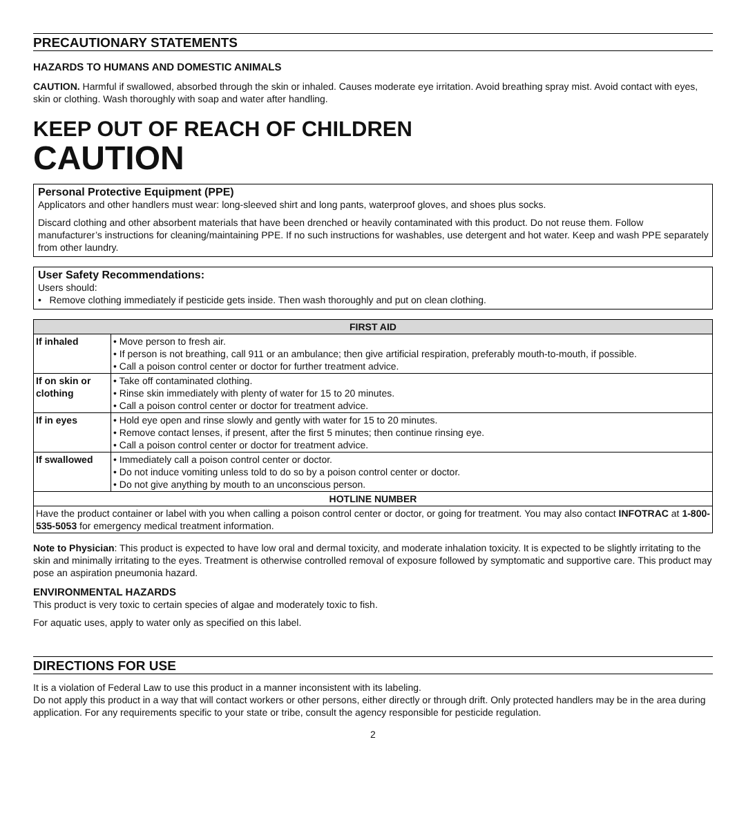PRECAUTIONARY STATEMENTS
HAZARDS TO HUMANS AND DOMESTIC ANIMALS
CAUTION. Harmful if swallowed, absorbed through the skin or inhaled. Causes moderate eye irritation. Avoid breathing spray mist. Avoid contact with eyes, skin or clothing. Wash thoroughly with soap and water after handling.
KEEP OUT OF REACH OF CHILDREN
CAUTION
Personal Protective Equipment (PPE)
Applicators and other handlers must wear: long-sleeved shirt and long pants, waterproof gloves, and shoes plus socks.
Discard clothing and other absorbent materials that have been drenched or heavily contaminated with this product. Do not reuse them. Follow manufacturer’s instructions for cleaning/maintaining PPE. If no such instructions for washables, use detergent and hot water. Keep and wash PPE separately from other laundry.
User Safety Recommendations:
Users should:
• Remove clothing immediately if pesticide gets inside. Then wash thoroughly and put on clean clothing.
| FIRST AID | |
| --- | --- |
| If inhaled | • Move person to fresh air. • If person is not breathing, call 911 or an ambulance; then give artificial respiration, preferably mouth-to-mouth, if possible. • Call a poison control center or doctor for further treatment advice. |
| If on skin or clothing | • Take off contaminated clothing. • Rinse skin immediately with plenty of water for 15 to 20 minutes. • Call a poison control center or doctor for treatment advice. |
| If in eyes | • Hold eye open and rinse slowly and gently with water for 15 to 20 minutes. • Remove contact lenses, if present, after the first 5 minutes; then continue rinsing eye. • Call a poison control center or doctor for treatment advice. |
| If swallowed | • Immediately call a poison control center or doctor. • Do not induce vomiting unless told to do so by a poison control center or doctor. • Do not give anything by mouth to an unconscious person. |
| HOTLINE NUMBER | |
| Have the product container or label with you when calling a poison control center or doctor, or going for treatment. You may also contact INFOTRAC at 1-800-535-5053 for emergency medical treatment information. | |
Note to Physician: This product is expected to have low oral and dermal toxicity, and moderate inhalation toxicity. It is expected to be slightly irritating to the skin and minimally irritating to the eyes. Treatment is otherwise controlled removal of exposure followed by symptomatic and supportive care. This product may pose an aspiration pneumonia hazard.
ENVIRONMENTAL HAZARDS
This product is very toxic to certain species of algae and moderately toxic to fish.
For aquatic uses, apply to water only as specified on this label.
DIRECTIONS FOR USE
It is a violation of Federal Law to use this product in a manner inconsistent with its labeling.
Do not apply this product in a way that will contact workers or other persons, either directly or through drift. Only protected handlers may be in the area during application. For any requirements specific to your state or tribe, consult the agency responsible for pesticide regulation.
2